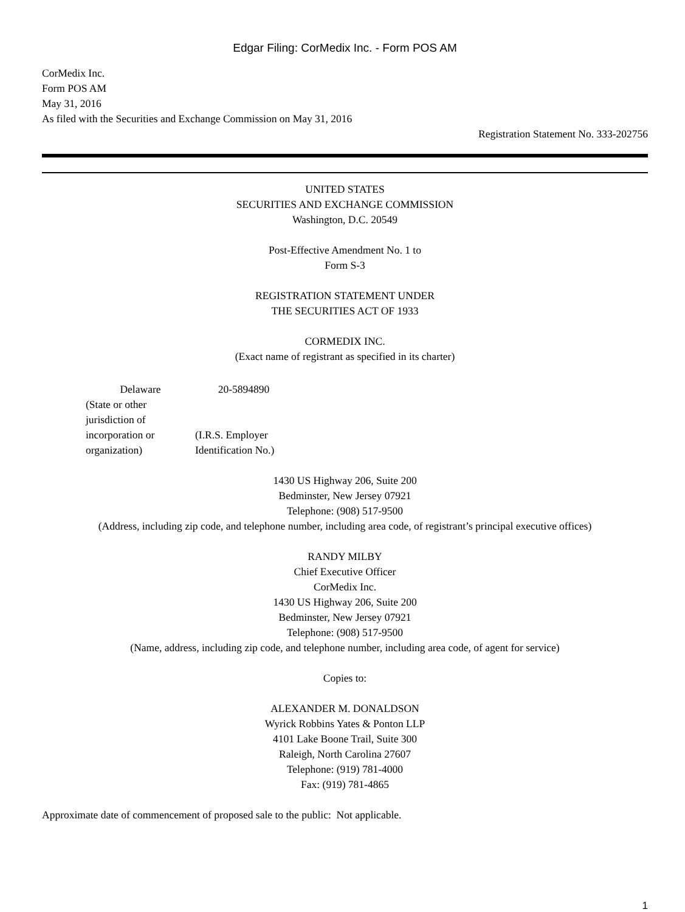Edgar Filing: CorMedix Inc. - Form POS AM
CorMedix Inc.
Form POS AM
May 31, 2016
As filed with the Securities and Exchange Commission on May 31, 2016
Registration Statement No. 333-202756
UNITED STATES
SECURITIES AND EXCHANGE COMMISSION
Washington, D.C. 20549
Post-Effective Amendment No. 1 to
Form S-3
REGISTRATION STATEMENT UNDER
THE SECURITIES ACT OF 1933
CORMEDIX INC.
(Exact name of registrant as specified in its charter)
| Delaware | 20-5894890 |
| (State or other jurisdiction of incorporation or organization) | (I.R.S. Employer Identification No.) |
1430 US Highway 206, Suite 200
Bedminster, New Jersey 07921
Telephone: (908) 517-9500
(Address, including zip code, and telephone number, including area code, of registrant’s principal executive offices)
RANDY MILBY
Chief Executive Officer
CorMedix Inc.
1430 US Highway 206, Suite 200
Bedminster, New Jersey 07921
Telephone: (908) 517-9500
(Name, address, including zip code, and telephone number, including area code, of agent for service)
Copies to:
ALEXANDER M. DONALDSON
Wyrick Robbins Yates & Ponton LLP
4101 Lake Boone Trail, Suite 300
Raleigh, North Carolina 27607
Telephone: (919) 781-4000
Fax: (919) 781-4865
Approximate date of commencement of proposed sale to the public: Not applicable.
1